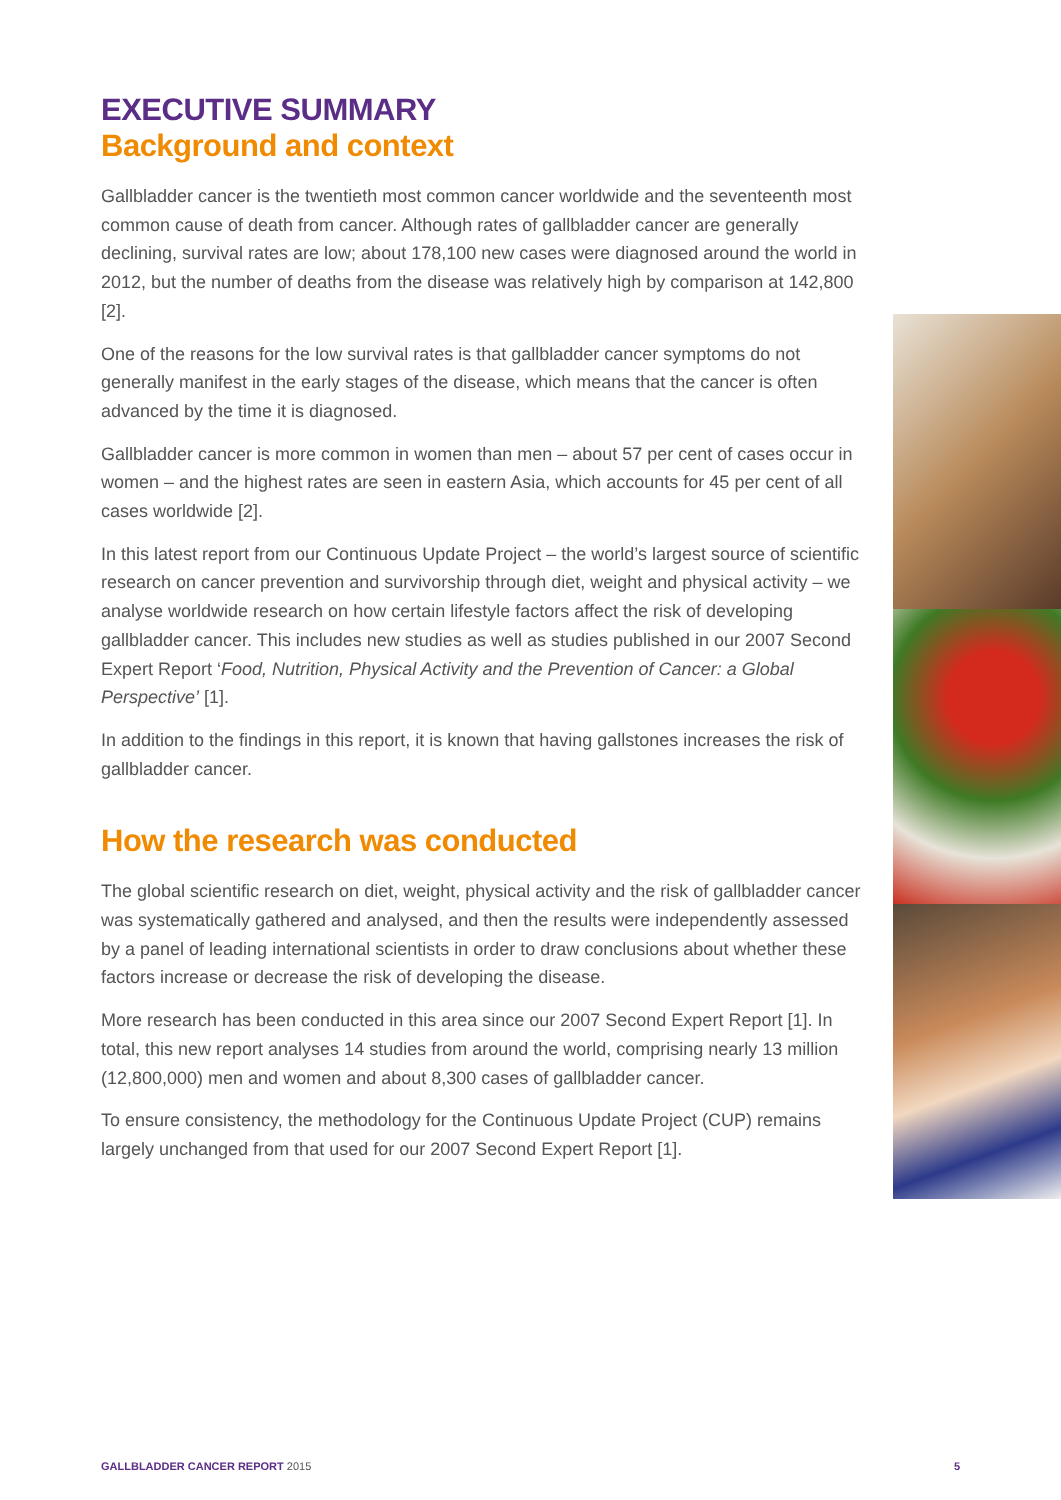EXECUTIVE SUMMARY
Background and context
Gallbladder cancer is the twentieth most common cancer worldwide and the seventeenth most common cause of death from cancer. Although rates of gallbladder cancer are generally declining, survival rates are low; about 178,100 new cases were diagnosed around the world in 2012, but the number of deaths from the disease was relatively high by comparison at 142,800 [2].
One of the reasons for the low survival rates is that gallbladder cancer symptoms do not generally manifest in the early stages of the disease, which means that the cancer is often advanced by the time it is diagnosed.
Gallbladder cancer is more common in women than men – about 57 per cent of cases occur in women – and the highest rates are seen in eastern Asia, which accounts for 45 per cent of all cases worldwide [2].
In this latest report from our Continuous Update Project – the world’s largest source of scientific research on cancer prevention and survivorship through diet, weight and physical activity – we analyse worldwide research on how certain lifestyle factors affect the risk of developing gallbladder cancer. This includes new studies as well as studies published in our 2007 Second Expert Report ‘Food, Nutrition, Physical Activity and the Prevention of Cancer: a Global Perspective’ [1].
In addition to the findings in this report, it is known that having gallstones increases the risk of gallbladder cancer.
How the research was conducted
The global scientific research on diet, weight, physical activity and the risk of gallbladder cancer was systematically gathered and analysed, and then the results were independently assessed by a panel of leading international scientists in order to draw conclusions about whether these factors increase or decrease the risk of developing the disease.
More research has been conducted in this area since our 2007 Second Expert Report [1]. In total, this new report analyses 14 studies from around the world, comprising nearly 13 million (12,800,000) men and women and about 8,300 cases of gallbladder cancer.
To ensure consistency, the methodology for the Continuous Update Project (CUP) remains largely unchanged from that used for our 2007 Second Expert Report [1].
GALLBLADDER CANCER REPORT 2015 5